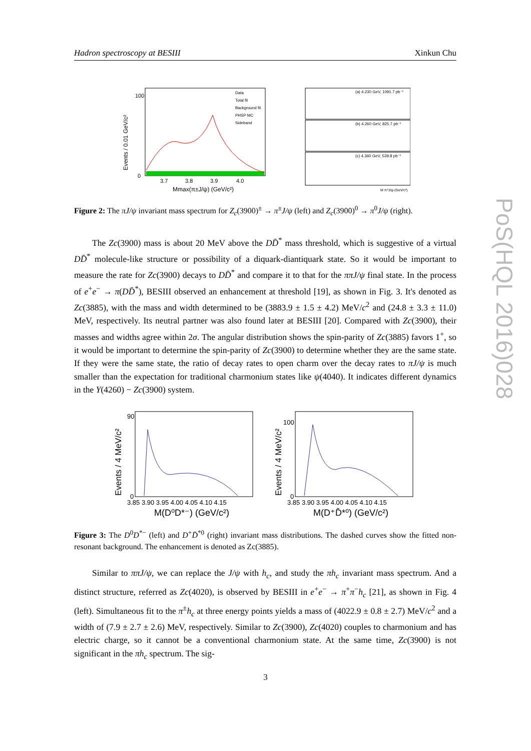Hadron spectroscopy at BESIII Xinkun Chu
PoS(HQL 2016)028
Events / 0.01 GeV/c²
100
0
3.7
3.8
3.9
4.0
Mmax(π±J/ψ) (GeV/c²)
Data
Total fit
Background fit
PHSP MC
Sideband
(a) 4.230 GeV, 1091.7 pb⁻¹
(b) 4.260 GeV, 825.7 pb⁻¹
(c) 4.360 GeV, 539.8 pb⁻¹
M π⁰J/ψ (GeV/c²)
Figure 2: The πJ/ψ invariant mass spectrum for Z<sub>c</sub>(3900)<sup>±</sup> → π<sup>±</sup>J/ψ (left) and Z<sub>c</sub>(3900)<sup>0</sup> → π<sup>0</sup>J/ψ (right).
The Zc(3900) mass is about 20 MeV above the DD̄<sup>*</sup> mass threshold, which is suggestive of a virtual DD̄<sup>*</sup> molecule-like structure or possibility of a diquark-diantiquark state. So it would be important to measure the rate for Zc(3900) decays to DD̄<sup>*</sup> and compare it to that for the ππJ/ψ final state. In the process of e<sup>+</sup>e<sup>−</sup> → π(DD̄<sup>*</sup>), BESIII observed an enhancement at threshold [19], as shown in Fig. 3. It's denoted as Zc(3885), with the mass and width determined to be (3883.9 ± 1.5 ± 4.2) MeV/c<sup>2</sup> and (24.8 ± 3.3 ± 11.0) MeV, respectively. Its neutral partner was also found later at BESIII [20]. Compared with Zc(3900), their masses and widths agree within 2σ. The angular distribution shows the spin-parity of Zc(3885) favors 1<sup>+</sup>, so it would be important to determine the spin-parity of Zc(3900) to determine whether they are the same state. If they were the same state, the ratio of decay rates to open charm over the decay rates to πJ/ψ is much smaller than the expectation for traditional charmonium states like ψ(4040). It indicates different dynamics in the Y(4260) − Zc(3900) system.
Events / 4 MeV/c²
90
0
3.85 3.90 3.95 4.00 4.05 4.10 4.15
M(D⁰D*⁻) (GeV/c²)
Events / 4 MeV/c²
100
0
3.85 3.90 3.95 4.00 4.05 4.10 4.15
M(D⁺D̄*⁰) (GeV/c²)
Figure 3: The D<sup>0</sup>D<sup>*−</sup> (left) and D<sup>+</sup>D̄<sup>*0</sup> (right) invariant mass distributions. The dashed curves show the fitted non-resonant background. The enhancement is denoted as Zc(3885).
Similar to ππJ/ψ, we can replace the J/ψ with h<sub>c</sub>, and study the πh<sub>c</sub> invariant mass spectrum. And a distinct structure, referred as Zc(4020), is observed by BESIII in e<sup>+</sup>e<sup>−</sup> → π<sup>+</sup>π<sup>−</sup>h<sub>c</sub> [21], as shown in Fig. 4 (left). Simultaneous fit to the π<sup>±</sup>h<sub>c</sub> at three energy points yields a mass of (4022.9 ± 0.8 ± 2.7) MeV/c<sup>2</sup> and a width of (7.9 ± 2.7 ± 2.6) MeV, respectively. Similar to Zc(3900), Zc(4020) couples to charmonium and has electric charge, so it cannot be a conventional charmonium state. At the same time, Zc(3900) is not significant in the πh<sub>c</sub> spectrum. The sig-
3